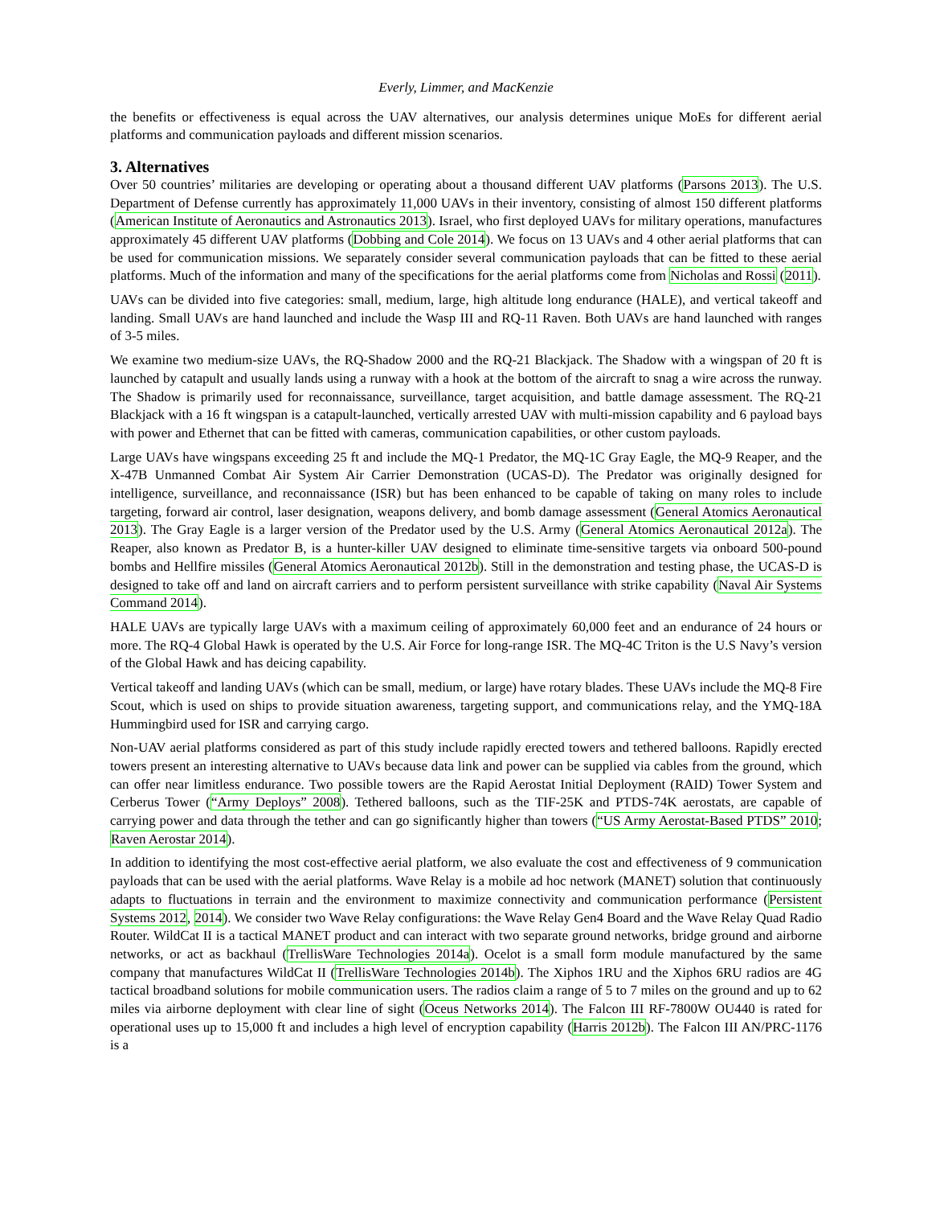Everly, Limmer, and MacKenzie
the benefits or effectiveness is equal across the UAV alternatives, our analysis determines unique MoEs for different aerial platforms and communication payloads and different mission scenarios.
3. Alternatives
Over 50 countries’ militaries are developing or operating about a thousand different UAV platforms (Parsons 2013). The U.S. Department of Defense currently has approximately 11,000 UAVs in their inventory, consisting of almost 150 different platforms (American Institute of Aeronautics and Astronautics 2013). Israel, who first deployed UAVs for military operations, manufactures approximately 45 different UAV platforms (Dobbing and Cole 2014). We focus on 13 UAVs and 4 other aerial platforms that can be used for communication missions. We separately consider several communication payloads that can be fitted to these aerial platforms. Much of the information and many of the specifications for the aerial platforms come from Nicholas and Rossi (2011).
UAVs can be divided into five categories: small, medium, large, high altitude long endurance (HALE), and vertical takeoff and landing. Small UAVs are hand launched and include the Wasp III and RQ-11 Raven. Both UAVs are hand launched with ranges of 3-5 miles.
We examine two medium-size UAVs, the RQ-Shadow 2000 and the RQ-21 Blackjack. The Shadow with a wingspan of 20 ft is launched by catapult and usually lands using a runway with a hook at the bottom of the aircraft to snag a wire across the runway. The Shadow is primarily used for reconnaissance, surveillance, target acquisition, and battle damage assessment. The RQ-21 Blackjack with a 16 ft wingspan is a catapult-launched, vertically arrested UAV with multi-mission capability and 6 payload bays with power and Ethernet that can be fitted with cameras, communication capabilities, or other custom payloads.
Large UAVs have wingspans exceeding 25 ft and include the MQ-1 Predator, the MQ-1C Gray Eagle, the MQ-9 Reaper, and the X-47B Unmanned Combat Air System Air Carrier Demonstration (UCAS-D). The Predator was originally designed for intelligence, surveillance, and reconnaissance (ISR) but has been enhanced to be capable of taking on many roles to include targeting, forward air control, laser designation, weapons delivery, and bomb damage assessment (General Atomics Aeronautical 2013). The Gray Eagle is a larger version of the Predator used by the U.S. Army (General Atomics Aeronautical 2012a). The Reaper, also known as Predator B, is a hunter-killer UAV designed to eliminate time-sensitive targets via onboard 500-pound bombs and Hellfire missiles (General Atomics Aeronautical 2012b). Still in the demonstration and testing phase, the UCAS-D is designed to take off and land on aircraft carriers and to perform persistent surveillance with strike capability (Naval Air Systems Command 2014).
HALE UAVs are typically large UAVs with a maximum ceiling of approximately 60,000 feet and an endurance of 24 hours or more. The RQ-4 Global Hawk is operated by the U.S. Air Force for long-range ISR. The MQ-4C Triton is the U.S Navy’s version of the Global Hawk and has deicing capability.
Vertical takeoff and landing UAVs (which can be small, medium, or large) have rotary blades. These UAVs include the MQ-8 Fire Scout, which is used on ships to provide situation awareness, targeting support, and communications relay, and the YMQ-18A Hummingbird used for ISR and carrying cargo.
Non-UAV aerial platforms considered as part of this study include rapidly erected towers and tethered balloons. Rapidly erected towers present an interesting alternative to UAVs because data link and power can be supplied via cables from the ground, which can offer near limitless endurance. Two possible towers are the Rapid Aerostat Initial Deployment (RAID) Tower System and Cerberus Tower (“Army Deploys” 2008). Tethered balloons, such as the TIF-25K and PTDS-74K aerostats, are capable of carrying power and data through the tether and can go significantly higher than towers (“US Army Aerostat-Based PTDS” 2010; Raven Aerostar 2014).
In addition to identifying the most cost-effective aerial platform, we also evaluate the cost and effectiveness of 9 communication payloads that can be used with the aerial platforms. Wave Relay is a mobile ad hoc network (MANET) solution that continuously adapts to fluctuations in terrain and the environment to maximize connectivity and communication performance (Persistent Systems 2012, 2014). We consider two Wave Relay configurations: the Wave Relay Gen4 Board and the Wave Relay Quad Radio Router. WildCat II is a tactical MANET product and can interact with two separate ground networks, bridge ground and airborne networks, or act as backhaul (TrellisWare Technologies 2014a). Ocelot is a small form module manufactured by the same company that manufactures WildCat II (TrellisWare Technologies 2014b). The Xiphos 1RU and the Xiphos 6RU radios are 4G tactical broadband solutions for mobile communication users. The radios claim a range of 5 to 7 miles on the ground and up to 62 miles via airborne deployment with clear line of sight (Oceus Networks 2014). The Falcon III RF-7800W OU440 is rated for operational uses up to 15,000 ft and includes a high level of encryption capability (Harris 2012b). The Falcon III AN/PRC-1176 is a